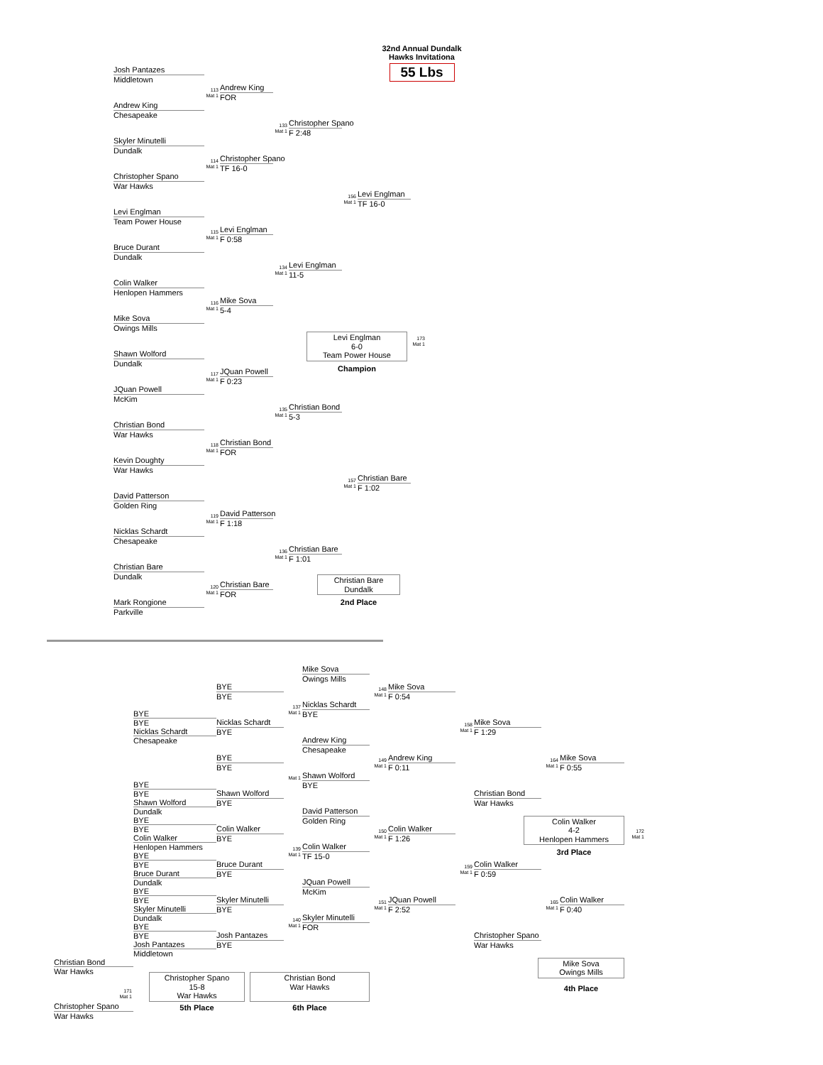32nd Annual Dundalk Hawks Invitationa
55 Lbs
Josh Pantazes
Middletown
113
Mat 1
Andrew King
FOR
Andrew King
Chesapeake
133
Mat 1
Christopher Spano
F 2:48
Skyler Minutelli
Dundalk
114
Mat 1
Christopher Spano
TF 16-0
Christopher Spano
War Hawks
156
Mat 1
Levi Englman
TF 16-0
Levi Englman
Team Power House
115
Mat 1
Levi Englman
F 0:58
Bruce Durant
Dundalk
134
Mat 1
Levi Englman
11-5
Colin Walker
Henlopen Hammers
116
Mat 1
Mike Sova
5-4
Mike Sova
Owings Mills
Levi Englman
6-0
Team Power House
Champion
173
Mat 1
Shawn Wolford
Dundalk
117
Mat 1
JQuan Powell
F 0:23
JQuan Powell
McKim
135
Mat 1
Christian Bond
5-3
Christian Bond
War Hawks
118
Mat 1
Christian Bond
FOR
Kevin Doughty
War Hawks
157
Mat 1
Christian Bare
F 1:02
David Patterson
Golden Ring
119
Mat 1
David Patterson
F 1:18
Nicklas Schardt
Chesapeake
136
Mat 1
Christian Bare
F 1:01
Christian Bare
Dundalk
120
Mat 1
Christian Bare
FOR
Christian Bare
Dundalk
2nd Place
Mark Rongione
Parkville
Mike Sova
Owings Mills
BYE
BYE
148
Mat 1
Mike Sova
F 0:54
137
Mat 1
Nicklas Schardt
BYE
BYE
BYE
Nicklas Schardt
BYE
158
Mat 1
Mike Sova
F 1:29
Nicklas Schardt
Chesapeake
Andrew King
Chesapeake
BYE
BYE
149
Mat 1
Andrew King
F 0:11
164
Mat 1
Mike Sova
F 0:55
Mat 1
Shawn Wolford
BYE
BYE
BYE
Shawn Wolford
BYE
Christian Bond
War Hawks
Shawn Wolford
Dundalk
David Patterson
Golden Ring
BYE
BYE
Colin Walker
4-2
Henlopen Hammers
3rd Place
172
Mat 1
Colin Walker
BYE
150
Mat 1
Colin Walker
F 1:26
Colin Walker
Henlopen Hammers
139
Mat 1
Colin Walker
TF 15-0
BYE
BYE
Bruce Durant
BYE
159
Mat 1
Colin Walker
F 0:59
Bruce Durant
Dundalk
JQuan Powell
McKim
BYE
BYE
Skyler Minutelli
BYE
151
Mat 1
JQuan Powell
F 2:52
165
Mat 1
Colin Walker
F 0:40
Skyler Minutelli
Dundalk
140
Mat 1
Skyler Minutelli
FOR
BYE
BYE
Josh Pantazes
BYE
Christopher Spano
War Hawks
Josh Pantazes
Middletown
Christian Bond
War Hawks
Mike Sova
Owings Mills
4th Place
Christopher Spano
15-8
War Hawks
5th Place
Christian Bond
War Hawks
6th Place
171
Mat 1
Christopher Spano
War Hawks